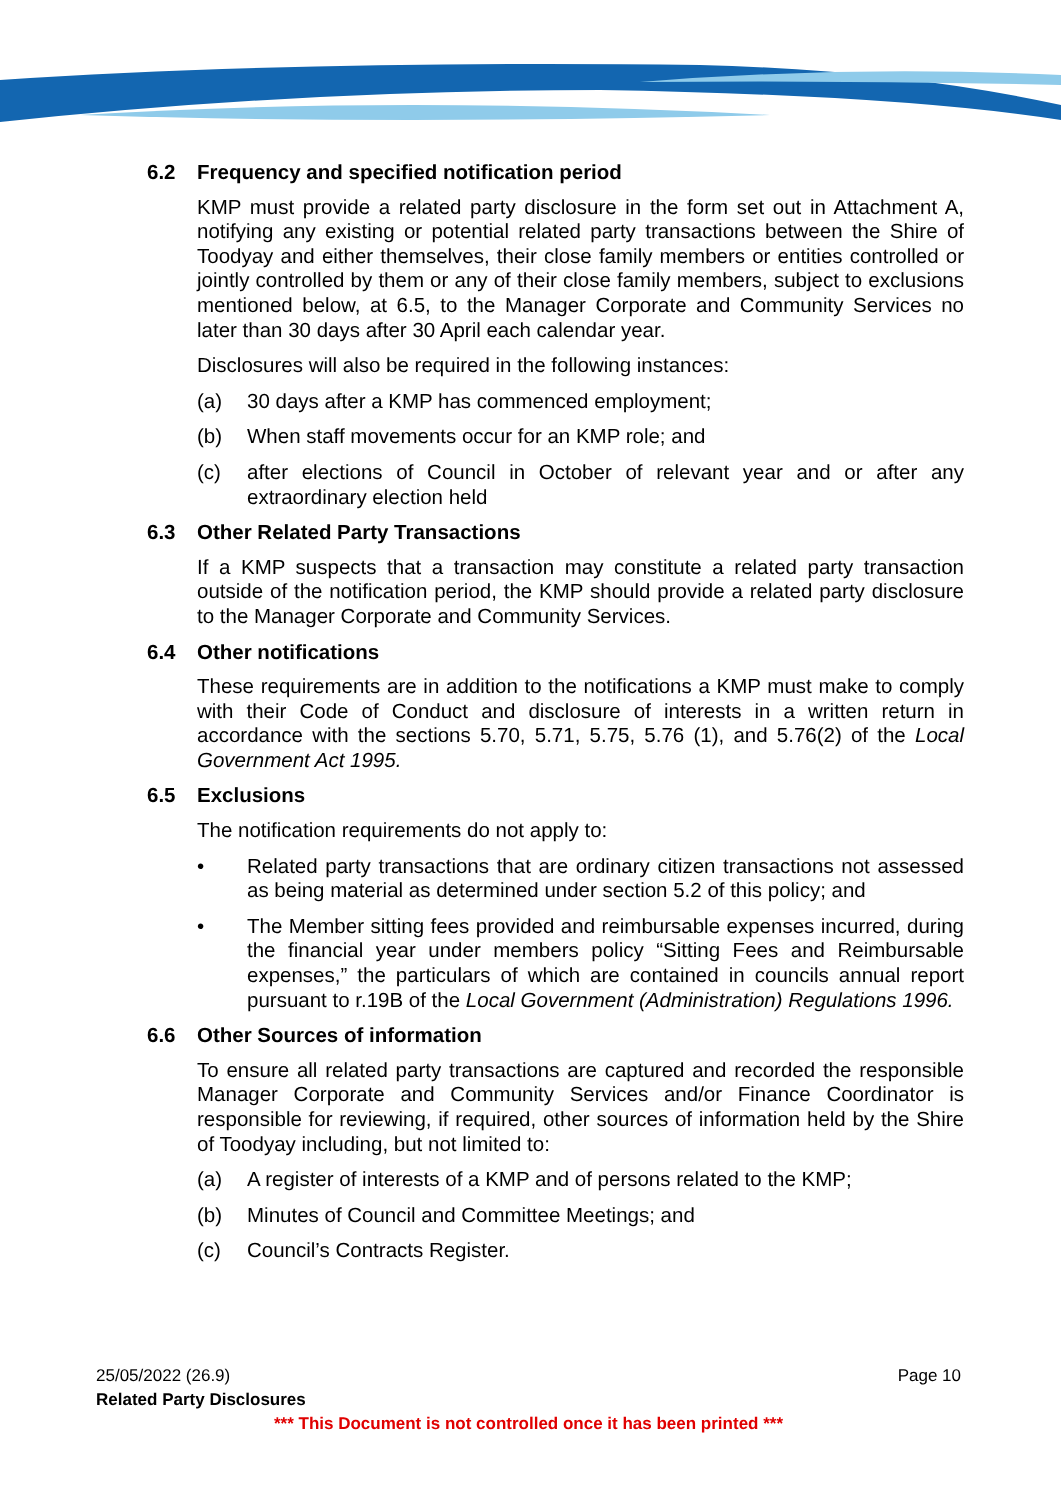6.2 Frequency and specified notification period
KMP must provide a related party disclosure in the form set out in Attachment A, notifying any existing or potential related party transactions between the Shire of Toodyay and either themselves, their close family members or entities controlled or jointly controlled by them or any of their close family members, subject to exclusions mentioned below, at 6.5, to the Manager Corporate and Community Services no later than 30 days after 30 April each calendar year.
Disclosures will also be required in the following instances:
(a) 30 days after a KMP has commenced employment;
(b) When staff movements occur for an KMP role; and
(c) after elections of Council in October of relevant year and or after any extraordinary election held
6.3 Other Related Party Transactions
If a KMP suspects that a transaction may constitute a related party transaction outside of the notification period, the KMP should provide a related party disclosure to the Manager Corporate and Community Services.
6.4 Other notifications
These requirements are in addition to the notifications a KMP must make to comply with their Code of Conduct and disclosure of interests in a written return in accordance with the sections 5.70, 5.71, 5.75, 5.76 (1), and 5.76(2) of the Local Government Act 1995.
6.5 Exclusions
The notification requirements do not apply to:
• Related party transactions that are ordinary citizen transactions not assessed as being material as determined under section 5.2 of this policy; and
• The Member sitting fees provided and reimbursable expenses incurred, during the financial year under members policy “Sitting Fees and Reimbursable expenses,” the particulars of which are contained in councils annual report pursuant to r.19B of the Local Government (Administration) Regulations 1996.
6.6 Other Sources of information
To ensure all related party transactions are captured and recorded the responsible Manager Corporate and Community Services and/or Finance Coordinator is responsible for reviewing, if required, other sources of information held by the Shire of Toodyay including, but not limited to:
(a) A register of interests of a KMP and of persons related to the KMP;
(b) Minutes of Council and Committee Meetings; and
(c) Council’s Contracts Register.
25/05/2022 (26.9) Page 10
Related Party Disclosures
*** This Document is not controlled once it has been printed ***